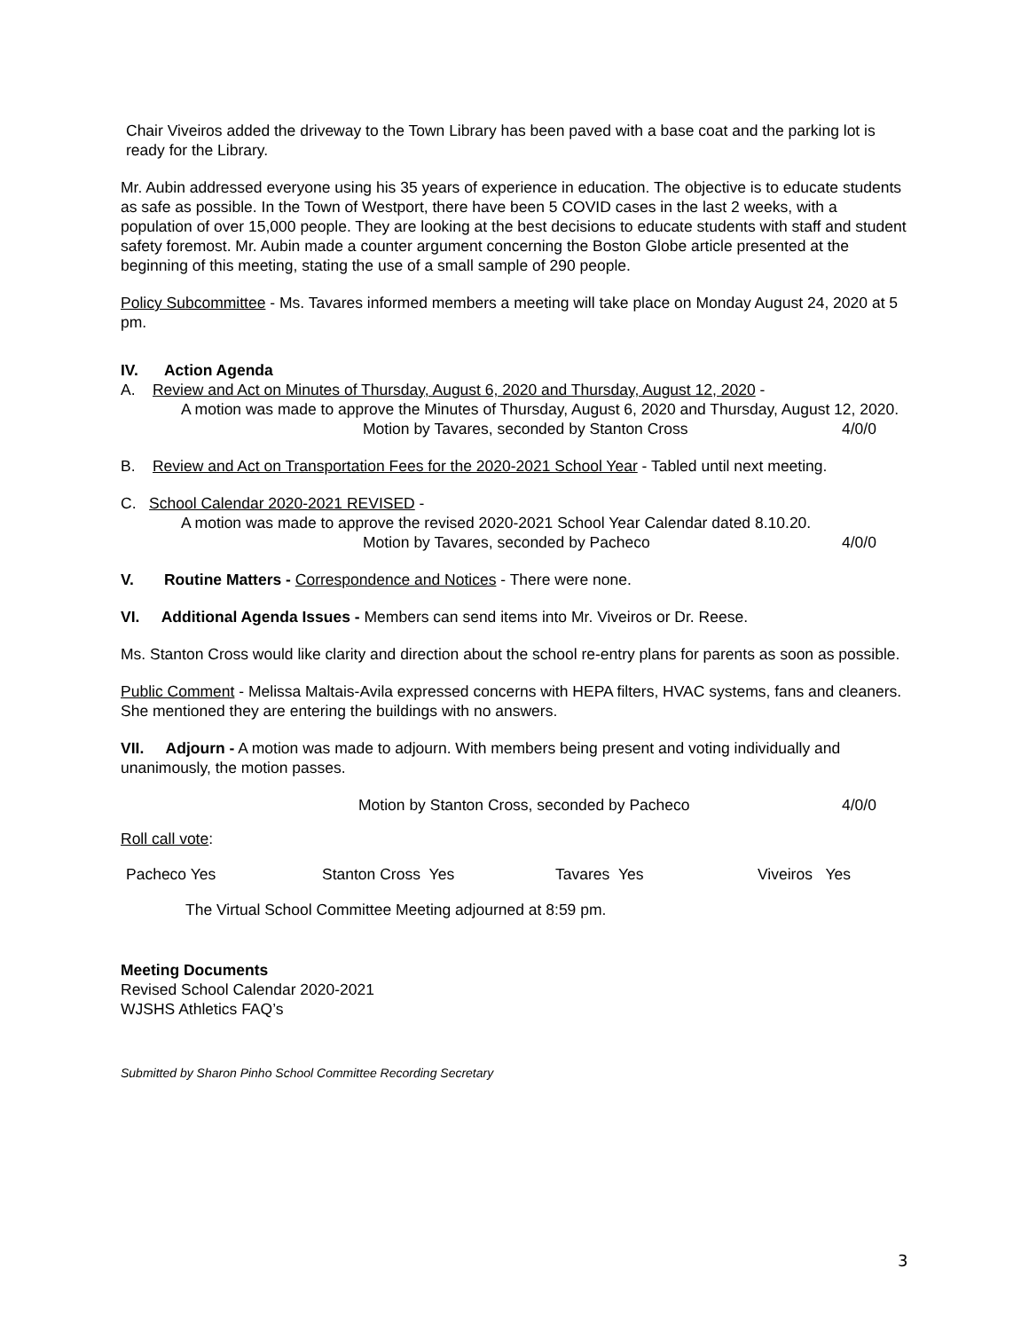Chair Viveiros added the driveway to the Town Library has been paved with a base coat and the parking lot is ready for the Library.
Mr. Aubin addressed everyone using his 35 years of experience in education. The objective is to educate students as safe as possible. In the Town of Westport, there have been 5 COVID cases in the last 2 weeks, with a population of over 15,000 people. They are looking at the best decisions to educate students with staff and student safety foremost. Mr. Aubin made a counter argument concerning the Boston Globe article presented at the beginning of this meeting, stating the use of a small sample of 290 people.
Policy Subcommittee - Ms. Tavares informed members a meeting will take place on Monday August 24, 2020 at 5 pm.
IV. Action Agenda
A. Review and Act on Minutes of Thursday, August 6, 2020 and Thursday, August 12, 2020 -
A motion was made to approve the Minutes of Thursday, August 6, 2020 and Thursday, August 12, 2020.
Motion by Tavares, seconded by Stanton Cross 4/0/0
B. Review and Act on Transportation Fees for the 2020-2021 School Year - Tabled until next meeting.
C. School Calendar 2020-2021 REVISED -
A motion was made to approve the revised 2020-2021 School Year Calendar dated 8.10.20.
Motion by Tavares, seconded by Pacheco 4/0/0
V. Routine Matters - Correspondence and Notices - There were none.
VI. Additional Agenda Issues - Members can send items into Mr. Viveiros or Dr. Reese.
Ms. Stanton Cross would like clarity and direction about the school re-entry plans for parents as soon as possible.
Public Comment - Melissa Maltais-Avila expressed concerns with HEPA filters, HVAC systems, fans and cleaners. She mentioned they are entering the buildings with no answers.
VII. Adjourn - A motion was made to adjourn. With members being present and voting individually and unanimously, the motion passes.
Motion by Stanton Cross, seconded by Pacheco 4/0/0
Roll call vote:
Pacheco Yes Stanton Cross Yes Tavares Yes Viveiros Yes
The Virtual School Committee Meeting adjourned at 8:59 pm.
Meeting Documents
Revised School Calendar 2020-2021
WJSHS Athletics FAQ’s
Submitted by Sharon Pinho School Committee Recording Secretary
3